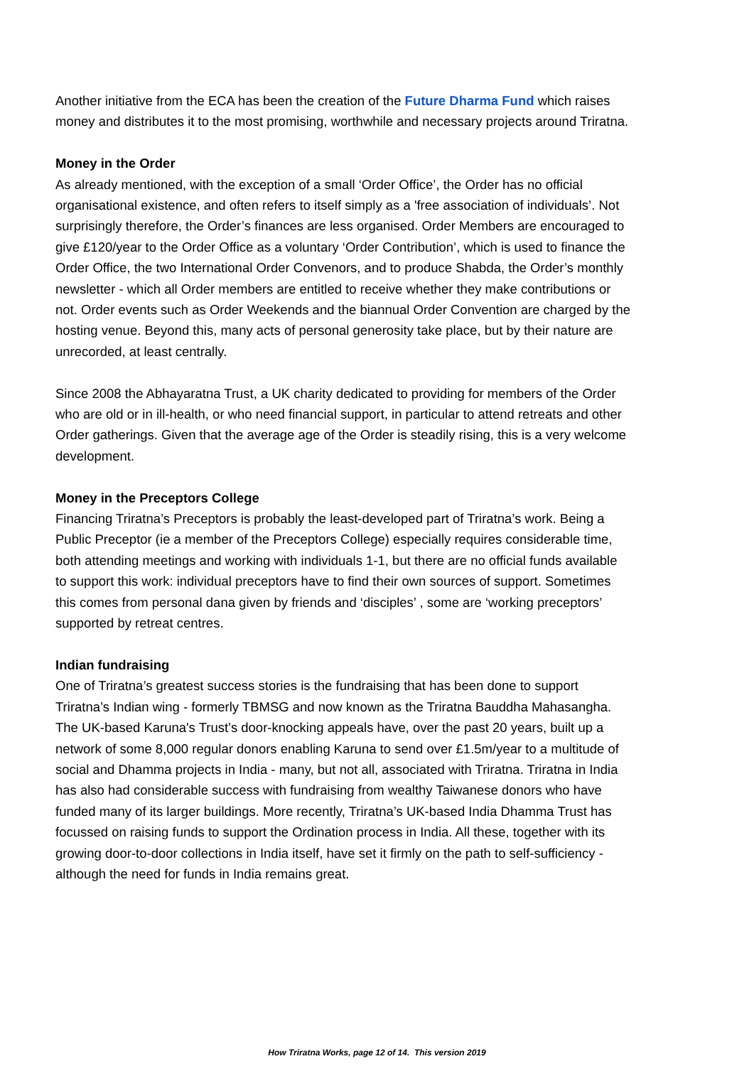Another initiative from the ECA has been the creation of the Future Dharma Fund which raises money and distributes it to the most promising, worthwhile and necessary projects around Triratna.
Money in the Order
As already mentioned, with the exception of a small ‘Order Office’, the Order has no official organisational existence, and often refers to itself simply as a 'free association of individuals’. Not surprisingly therefore, the Order’s finances are less organised. Order Members are encouraged to give £120/year to the Order Office as a voluntary ‘Order Contribution’, which is used to finance the Order Office, the two International Order Convenors, and to produce Shabda, the Order’s monthly newsletter - which all Order members are entitled to receive whether they make contributions or not. Order events such as Order Weekends and the biannual Order Convention are charged by the hosting venue. Beyond this, many acts of personal generosity take place, but by their nature are unrecorded, at least centrally.
Since 2008 the Abhayaratna Trust, a UK charity dedicated to providing for members of the Order who are old or in ill-health, or who need financial support, in particular to attend retreats and other Order gatherings. Given that the average age of the Order is steadily rising, this is a very welcome development.
Money in the Preceptors College
Financing Triratna’s Preceptors is probably the least-developed part of Triratna’s work. Being a Public Preceptor (ie a member of the Preceptors College) especially requires considerable time, both attending meetings and working with individuals 1-1, but there are no official funds available to support this work: individual preceptors have to find their own sources of support. Sometimes this comes from personal dana given by friends and ‘disciples’ , some are ‘working preceptors’ supported by retreat centres.
Indian fundraising
One of Triratna’s greatest success stories is the fundraising that has been done to support Triratna’s Indian wing - formerly TBMSG and now known as the Triratna Bauddha Mahasangha. The UK-based Karuna's Trust’s door-knocking appeals have, over the past 20 years, built up a network of some 8,000 regular donors enabling Karuna to send over £1.5m/year to a multitude of social and Dhamma projects in India - many, but not all, associated with Triratna. Triratna in India has also had considerable success with fundraising from wealthy Taiwanese donors who have funded many of its larger buildings. More recently, Triratna’s UK-based India Dhamma Trust has focussed on raising funds to support the Ordination process in India. All these, together with its growing door-to-door collections in India itself, have set it firmly on the path to self-sufficiency - although the need for funds in India remains great.
How Triratna Works, page 12 of 14. This version 2019